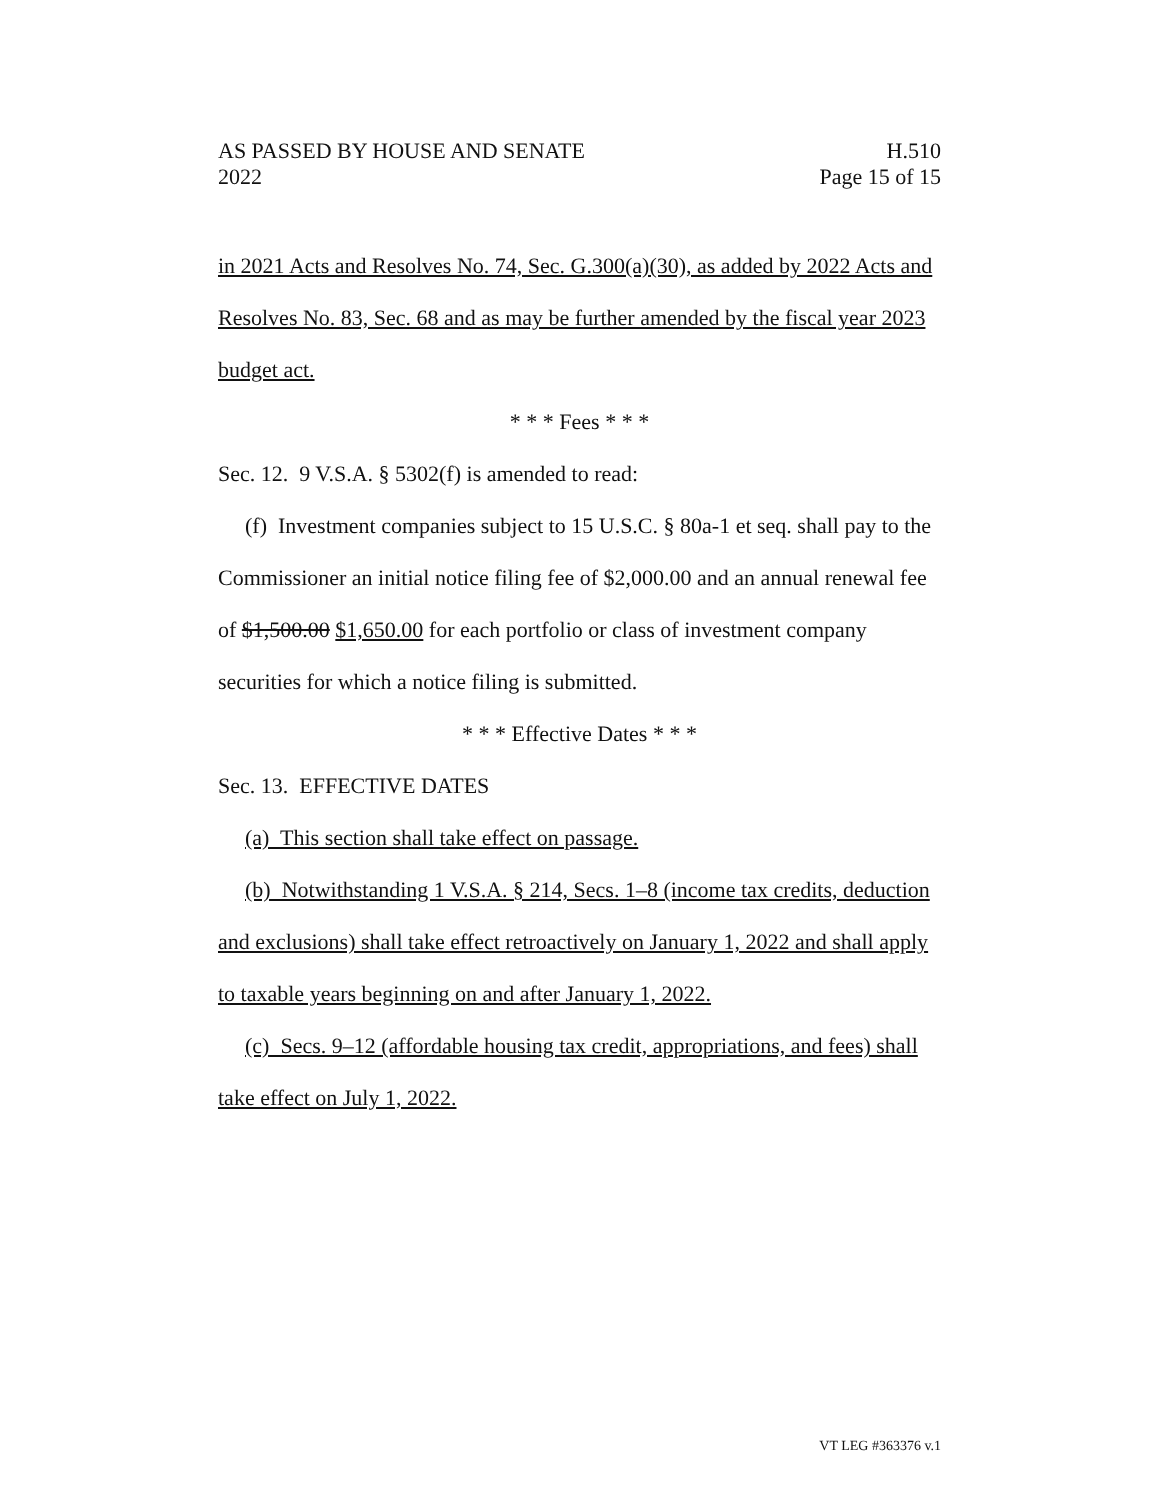AS PASSED BY HOUSE AND SENATE H.510
2022 Page 15 of 15
in 2021 Acts and Resolves No. 74, Sec. G.300(a)(30), as added by 2022 Acts and Resolves No. 83, Sec. 68 and as may be further amended by the fiscal year 2023 budget act.
* * * Fees * * *
Sec. 12. 9 V.S.A. § 5302(f) is amended to read:
(f) Investment companies subject to 15 U.S.C. § 80a-1 et seq. shall pay to the Commissioner an initial notice filing fee of $2,000.00 and an annual renewal fee of $1,500.00 $1,650.00 for each portfolio or class of investment company securities for which a notice filing is submitted.
* * * Effective Dates * * *
Sec. 13. EFFECTIVE DATES
(a) This section shall take effect on passage.
(b) Notwithstanding 1 V.S.A. § 214, Secs. 1–8 (income tax credits, deduction and exclusions) shall take effect retroactively on January 1, 2022 and shall apply to taxable years beginning on and after January 1, 2022.
(c) Secs. 9–12 (affordable housing tax credit, appropriations, and fees) shall take effect on July 1, 2022.
VT LEG #363376 v.1